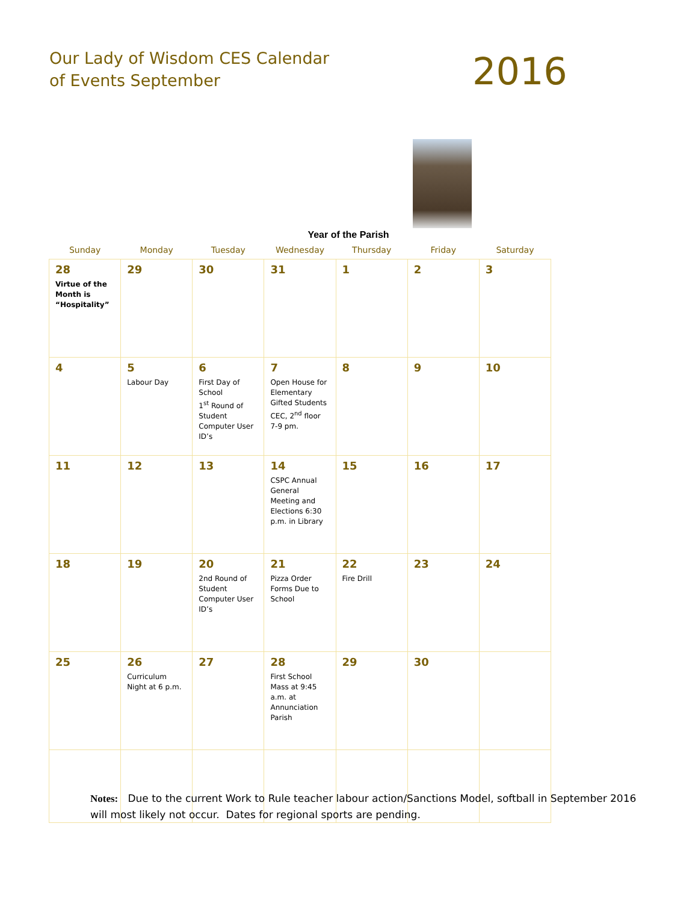Our Lady of Wisdom CES Calendar
of Events September
2016
Year of the Parish
| Sunday | Monday | Tuesday | Wednesday | Thursday | Friday | Saturday |
| --- | --- | --- | --- | --- | --- | --- |
| 28 Virtue of the Month is “Hospitality” | 29 | 30 | 31 | 1 | 2 | 3 |
| 4 | 5 Labour Day | 6 First Day of School 1<sup>st</sup> Round of Student Computer User ID’s | 7 Open House for Elementary Gifted Students CEC, 2<sup>nd</sup> floor 7-9 pm. | 8 | 9 | 10 |
| 11 | 12 | 13 | 14 CSPC Annual General Meeting and Elections 6:30 p.m. in Library | 15 | 16 | 17 |
| 18 | 19 | 20 2nd Round of Student Computer User ID’s | 21 Pizza Order Forms Due to School | 22 Fire Drill | 23 | 24 |
| 25 | 26 Curriculum Night at 6 p.m. | 27 | 28 First School Mass at 9:45 a.m. at Annunciation Parish | 29 | 30 | |
Notes: Due to the current Work to Rule teacher labour action/Sanctions Model, softball in September 2016 will most likely not occur. Dates for regional sports are pending.